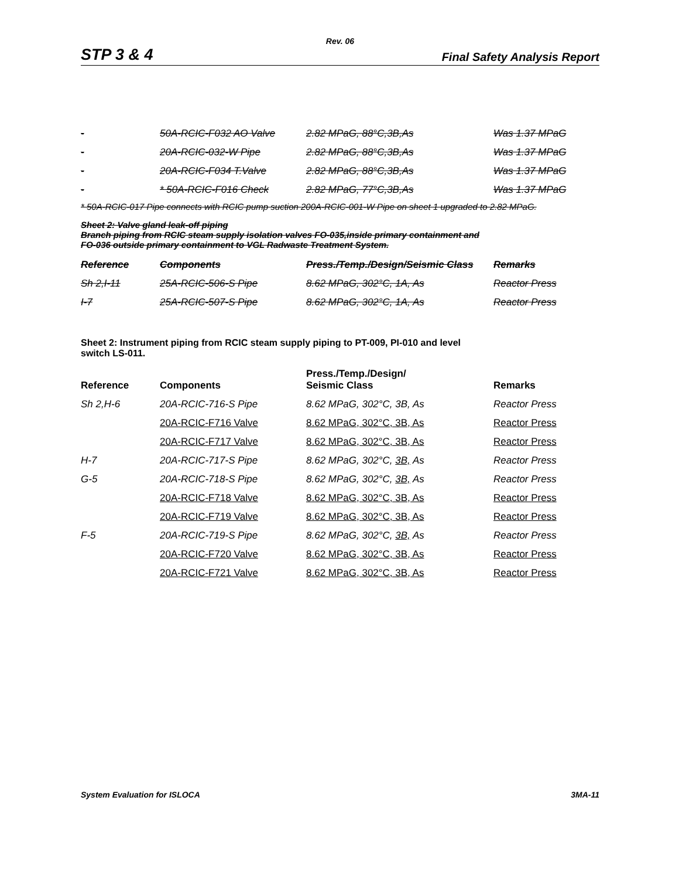Rev. 06
STP 3 & 4 Final Safety Analysis Report
| - | 50A-RCIC-F032 AO Valve | 2.82 MPaG, 88°C,3B,As | Was 1.37 MPaG |
| - | 20A-RCIC-032-W Pipe | 2.82 MPaG, 88°C,3B,As | Was 1.37 MPaG |
| - | 20A-RCIC-F034 T.Valve | 2.82 MPaG, 88°C,3B,As | Was 1.37 MPaG |
| - | * 50A-RCIC-F016 Check | 2.82 MPaG, 77°C,3B,As | Was 1.37 MPaG |
* 50A-RCIC-017 Pipe connects with RCIC pump suction 200A-RCIC-001-W Pipe on sheet 1 upgraded to 2.82 MPaG.
Sheet 2: Valve gland leak-off piping
Branch piping from RCIC steam supply isolation valves FO-035,inside primary containment and
FO-036 outside primary containment to VGL Radwaste Treatment System.
| Reference | Components | Press./Temp./Design/Seismic Class | Remarks |
| --- | --- | --- | --- |
| Sh 2,I-11 | 25A-RCIC-506-S Pipe | 8.62 MPaG, 302°C, 1A, As | Reactor Press |
| I-7 | 25A-RCIC-507-S Pipe | 8.62 MPaG, 302°C, 1A, As | Reactor Press |
Sheet 2: Instrument piping from RCIC steam supply piping to PT-009, PI-010 and level
switch LS-011.
| Reference | Components | Press./Temp./Design/ Seismic Class | Remarks |
| --- | --- | --- | --- |
| Sh 2,H-6 | 20A-RCIC-716-S Pipe | 8.62 MPaG, 302°C, 3B, As | Reactor Press |
| | 20A-RCIC-F716 Valve | 8.62 MPaG, 302°C, 3B, As | Reactor Press |
| | 20A-RCIC-F717 Valve | 8.62 MPaG, 302°C, 3B, As | Reactor Press |
| H-7 | 20A-RCIC-717-S Pipe | 8.62 MPaG, 302°C, 3B, As | Reactor Press |
| G-5 | 20A-RCIC-718-S Pipe | 8.62 MPaG, 302°C, 3B, As | Reactor Press |
| | 20A-RCIC-F718 Valve | 8.62 MPaG, 302°C, 3B, As | Reactor Press |
| | 20A-RCIC-F719 Valve | 8.62 MPaG, 302°C, 3B, As | Reactor Press |
| F-5 | 20A-RCIC-719-S Pipe | 8.62 MPaG, 302°C, 3B, As | Reactor Press |
| | 20A-RCIC-F720 Valve | 8.62 MPaG, 302°C, 3B, As | Reactor Press |
| | 20A-RCIC-F721 Valve | 8.62 MPaG, 302°C, 3B, As | Reactor Press |
System Evaluation for ISLOCA 3MA-11